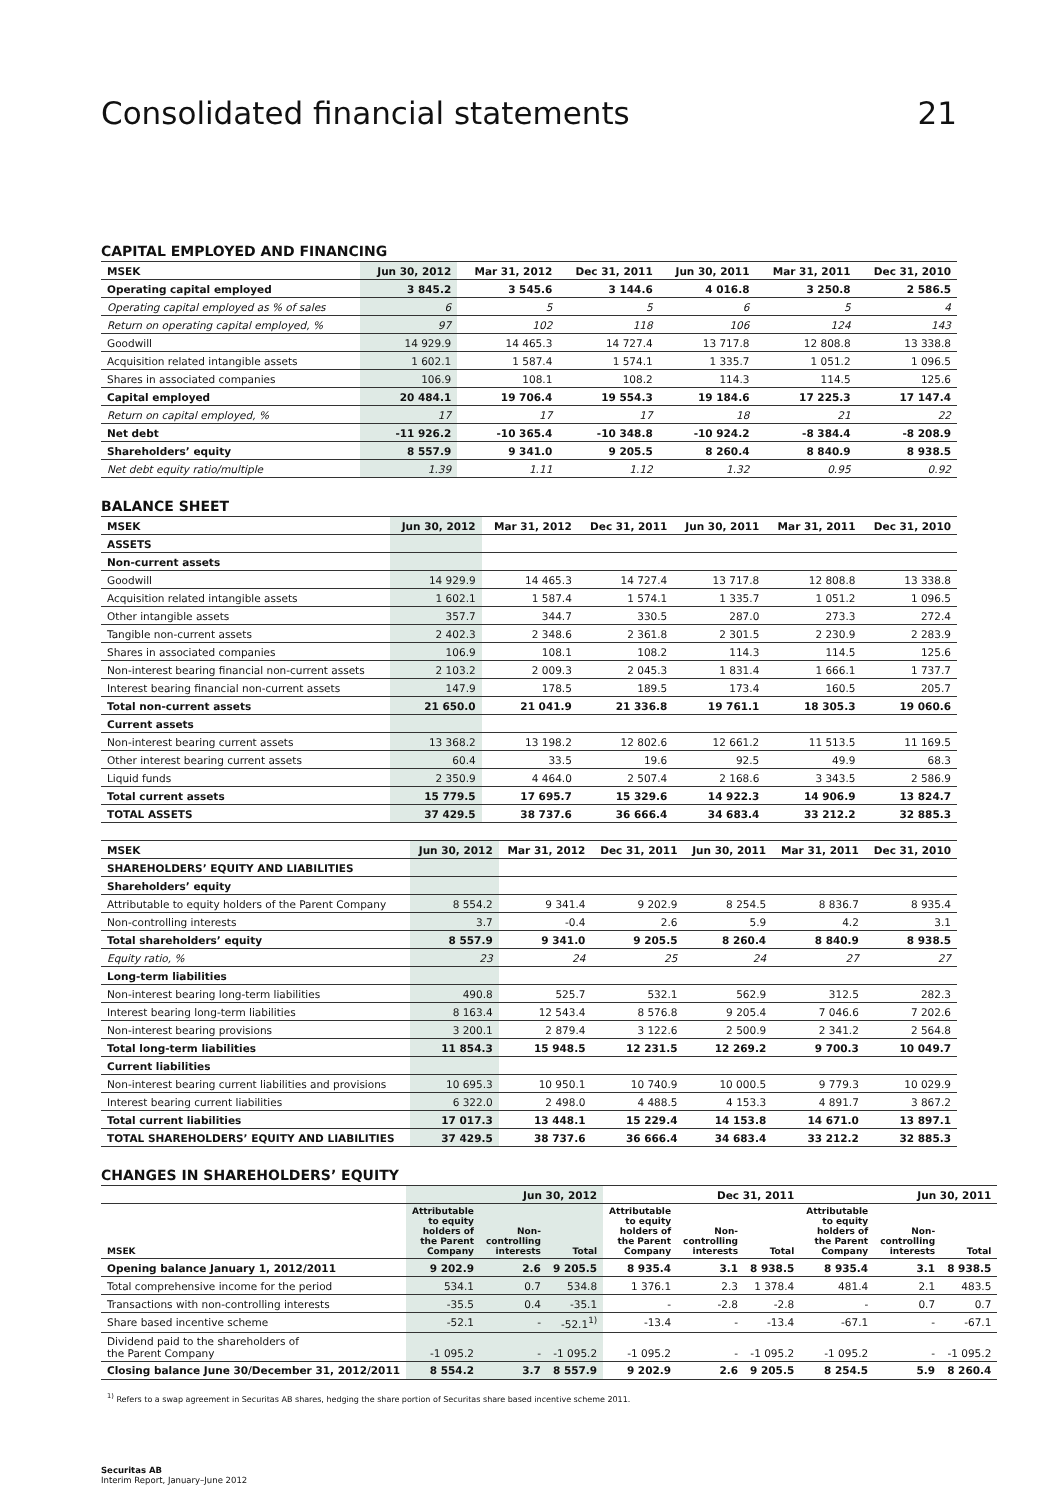Consolidated financial statements 21
CAPITAL EMPLOYED AND FINANCING
| MSEK | Jun 30, 2012 | Mar 31, 2012 | Dec 31, 2011 | Jun 30, 2011 | Mar 31, 2011 | Dec 31, 2010 |
| --- | --- | --- | --- | --- | --- | --- |
| Operating capital employed | 3 845.2 | 3 545.6 | 3 144.6 | 4 016.8 | 3 250.8 | 2 586.5 |
| Operating capital employed as % of sales | 6 | 5 | 5 | 6 | 5 | 4 |
| Return on operating capital employed, % | 97 | 102 | 118 | 106 | 124 | 143 |
| Goodwill | 14 929.9 | 14 465.3 | 14 727.4 | 13 717.8 | 12 808.8 | 13 338.8 |
| Acquisition related intangible assets | 1 602.1 | 1 587.4 | 1 574.1 | 1 335.7 | 1 051.2 | 1 096.5 |
| Shares in associated companies | 106.9 | 108.1 | 108.2 | 114.3 | 114.5 | 125.6 |
| Capital employed | 20 484.1 | 19 706.4 | 19 554.3 | 19 184.6 | 17 225.3 | 17 147.4 |
| Return on capital employed, % | 17 | 17 | 17 | 18 | 21 | 22 |
| Net debt | -11 926.2 | -10 365.4 | -10 348.8 | -10 924.2 | -8 384.4 | -8 208.9 |
| Shareholders’ equity | 8 557.9 | 9 341.0 | 9 205.5 | 8 260.4 | 8 840.9 | 8 938.5 |
| Net debt equity ratio/multiple | 1.39 | 1.11 | 1.12 | 1.32 | 0.95 | 0.92 |
BALANCE SHEET
| MSEK | Jun 30, 2012 | Mar 31, 2012 | Dec 31, 2011 | Jun 30, 2011 | Mar 31, 2011 | Dec 31, 2010 |
| --- | --- | --- | --- | --- | --- | --- |
| ASSETS | | | | | | |
| Non-current assets | | | | | | |
| Goodwill | 14 929.9 | 14 465.3 | 14 727.4 | 13 717.8 | 12 808.8 | 13 338.8 |
| Acquisition related intangible assets | 1 602.1 | 1 587.4 | 1 574.1 | 1 335.7 | 1 051.2 | 1 096.5 |
| Other intangible assets | 357.7 | 344.7 | 330.5 | 287.0 | 273.3 | 272.4 |
| Tangible non-current assets | 2 402.3 | 2 348.6 | 2 361.8 | 2 301.5 | 2 230.9 | 2 283.9 |
| Shares in associated companies | 106.9 | 108.1 | 108.2 | 114.3 | 114.5 | 125.6 |
| Non-interest bearing financial non-current assets | 2 103.2 | 2 009.3 | 2 045.3 | 1 831.4 | 1 666.1 | 1 737.7 |
| Interest bearing financial non-current assets | 147.9 | 178.5 | 189.5 | 173.4 | 160.5 | 205.7 |
| Total non-current assets | 21 650.0 | 21 041.9 | 21 336.8 | 19 761.1 | 18 305.3 | 19 060.6 |
| Current assets | | | | | | |
| Non-interest bearing current assets | 13 368.2 | 13 198.2 | 12 802.6 | 12 661.2 | 11 513.5 | 11 169.5 |
| Other interest bearing current assets | 60.4 | 33.5 | 19.6 | 92.5 | 49.9 | 68.3 |
| Liquid funds | 2 350.9 | 4 464.0 | 2 507.4 | 2 168.6 | 3 343.5 | 2 586.9 |
| Total current assets | 15 779.5 | 17 695.7 | 15 329.6 | 14 922.3 | 14 906.9 | 13 824.7 |
| TOTAL ASSETS | 37 429.5 | 38 737.6 | 36 666.4 | 34 683.4 | 33 212.2 | 32 885.3 |
| MSEK | Jun 30, 2012 | Mar 31, 2012 | Dec 31, 2011 | Jun 30, 2011 | Mar 31, 2011 | Dec 31, 2010 |
| --- | --- | --- | --- | --- | --- | --- |
| SHAREHOLDERS’ EQUITY AND LIABILITIES | | | | | | |
| Shareholders’ equity | | | | | | |
| Attributable to equity holders of the Parent Company | 8 554.2 | 9 341.4 | 9 202.9 | 8 254.5 | 8 836.7 | 8 935.4 |
| Non-controlling interests | 3.7 | -0.4 | 2.6 | 5.9 | 4.2 | 3.1 |
| Total shareholders’ equity | 8 557.9 | 9 341.0 | 9 205.5 | 8 260.4 | 8 840.9 | 8 938.5 |
| Equity ratio, % | 23 | 24 | 25 | 24 | 27 | 27 |
| Long-term liabilities | | | | | | |
| Non-interest bearing long-term liabilities | 490.8 | 525.7 | 532.1 | 562.9 | 312.5 | 282.3 |
| Interest bearing long-term liabilities | 8 163.4 | 12 543.4 | 8 576.8 | 9 205.4 | 7 046.6 | 7 202.6 |
| Non-interest bearing provisions | 3 200.1 | 2 879.4 | 3 122.6 | 2 500.9 | 2 341.2 | 2 564.8 |
| Total long-term liabilities | 11 854.3 | 15 948.5 | 12 231.5 | 12 269.2 | 9 700.3 | 10 049.7 |
| Current liabilities | | | | | | |
| Non-interest bearing current liabilities and provisions | 10 695.3 | 10 950.1 | 10 740.9 | 10 000.5 | 9 779.3 | 10 029.9 |
| Interest bearing current liabilities | 6 322.0 | 2 498.0 | 4 488.5 | 4 153.3 | 4 891.7 | 3 867.2 |
| Total current liabilities | 17 017.3 | 13 448.1 | 15 229.4 | 14 153.8 | 14 671.0 | 13 897.1 |
| TOTAL SHAREHOLDERS’ EQUITY AND LIABILITIES | 37 429.5 | 38 737.6 | 36 666.4 | 34 683.4 | 33 212.2 | 32 885.3 |
CHANGES IN SHAREHOLDERS’ EQUITY
| | Jun 30, 2012 | | | Dec 31, 2011 | | | Jun 30, 2011 | | |
| --- | --- | --- | --- | --- | --- | --- | --- | --- | --- |
| MSEK | Attributable to equity holders of the Parent Company | Non- controlling interests | Total | Attributable to equity holders of the Parent Company | Non- controlling interests | Total | Attributable to equity holders of the Parent Company | Non- controlling interests | Total |
| Opening balance January 1, 2012/2011 | 9 202.9 | 2.6 | 9 205.5 | 8 935.4 | 3.1 | 8 938.5 | 8 935.4 | 3.1 | 8 938.5 |
| Total comprehensive income for the period | 534.1 | 0.7 | 534.8 | 1 376.1 | 2.3 | 1 378.4 | 481.4 | 2.1 | 483.5 |
| Transactions with non-controlling interests | -35.5 | 0.4 | -35.1 | - | -2.8 | -2.8 | - | 0.7 | 0.7 |
| Share based incentive scheme | -52.1 | - | -52.1<sup>1)</sup> | -13.4 | - | -13.4 | -67.1 | - | -67.1 |
| Dividend paid to the shareholders of the Parent Company | -1 095.2 | - | -1 095.2 | -1 095.2 | - | -1 095.2 | -1 095.2 | - | -1 095.2 |
| Closing balance June 30/December 31, 2012/2011 | 8 554.2 | 3.7 | 8 557.9 | 9 202.9 | 2.6 | 9 205.5 | 8 254.5 | 5.9 | 8 260.4 |
<sup>1)</sup> Refers to a swap agreement in Securitas AB shares, hedging the share portion of Securitas share based incentive scheme 2011.
Securitas AB
Interim Report, January–June 2012